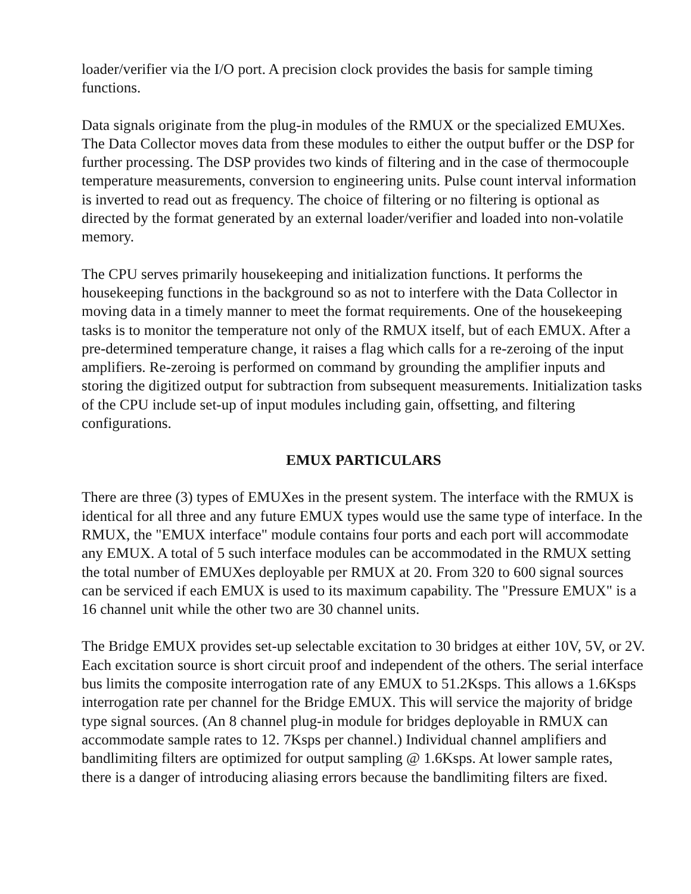loader/verifier via the I/O port. A precision clock provides the basis for sample timing functions.
Data signals originate from the plug-in modules of the RMUX or the specialized EMUXes. The Data Collector moves data from these modules to either the output buffer or the DSP for further processing. The DSP provides two kinds of filtering and in the case of thermocouple temperature measurements, conversion to engineering units. Pulse count interval information is inverted to read out as frequency. The choice of filtering or no filtering is optional as directed by the format generated by an external loader/verifier and loaded into non-volatile memory.
The CPU serves primarily housekeeping and initialization functions. It performs the housekeeping functions in the background so as not to interfere with the Data Collector in moving data in a timely manner to meet the format requirements. One of the housekeeping tasks is to monitor the temperature not only of the RMUX itself, but of each EMUX. After a pre-determined temperature change, it raises a flag which calls for a re-zeroing of the input amplifiers. Re-zeroing is performed on command by grounding the amplifier inputs and storing the digitized output for subtraction from subsequent measurements. Initialization tasks of the CPU include set-up of input modules including gain, offsetting, and filtering configurations.
EMUX PARTICULARS
There are three (3) types of EMUXes in the present system. The interface with the RMUX is identical for all three and any future EMUX types would use the same type of interface. In the RMUX, the "EMUX interface" module contains four ports and each port will accommodate any EMUX. A total of 5 such interface modules can be accommodated in the RMUX setting the total number of EMUXes deployable per RMUX at 20. From 320 to 600 signal sources can be serviced if each EMUX is used to its maximum capability. The "Pressure EMUX" is a 16 channel unit while the other two are 30 channel units.
The Bridge EMUX provides set-up selectable excitation to 30 bridges at either 10V, 5V, or 2V. Each excitation source is short circuit proof and independent of the others. The serial interface bus limits the composite interrogation rate of any EMUX to 51.2Ksps. This allows a 1.6Ksps interrogation rate per channel for the Bridge EMUX. This will service the majority of bridge type signal sources. (An 8 channel plug-in module for bridges deployable in RMUX can accommodate sample rates to 12. 7Ksps per channel.) Individual channel amplifiers and bandlimiting filters are optimized for output sampling @ 1.6Ksps. At lower sample rates, there is a danger of introducing aliasing errors because the bandlimiting filters are fixed.